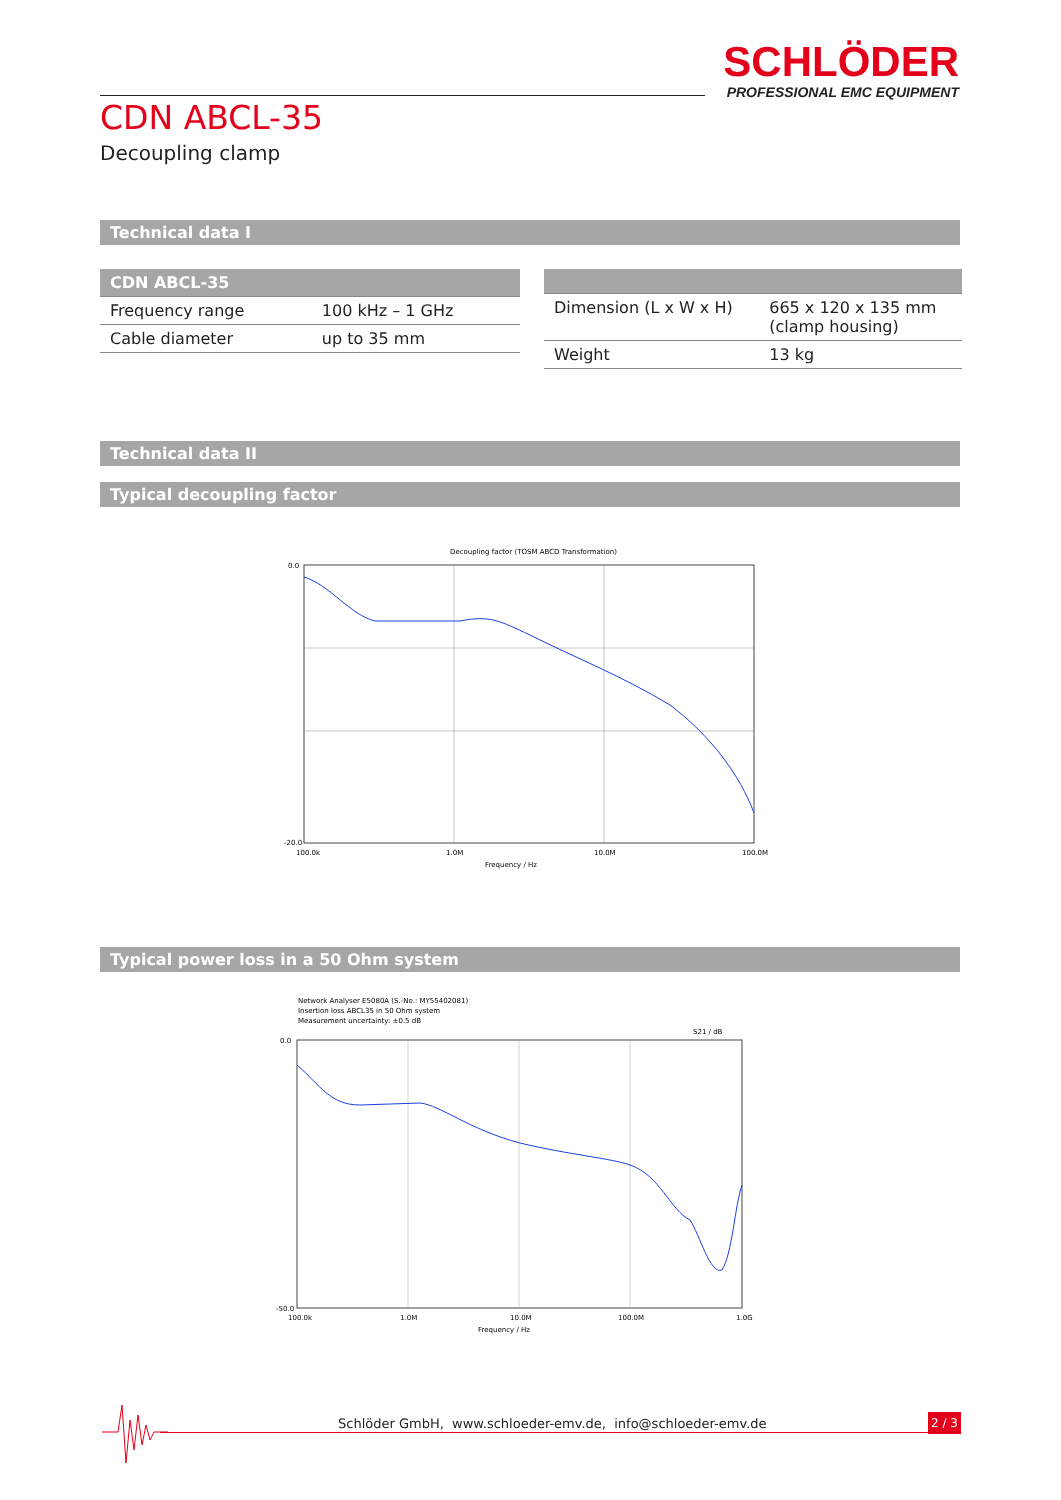SCHLÖDER
PROFESSIONAL EMC EQUIPMENT
CDN ABCL-35
Decoupling clamp
Technical data I
| CDN ABCL-35 | |
| --- | --- |
| Frequency range | 100 kHz – 1 GHz |
| Cable diameter | up to 35 mm |
| Dimension (L x W x H) | 665 x 120 x 135 mm (clamp housing) |
| Weight | 13 kg |
Technical data II
Typical decoupling factor
Decoupling factor (TOSM ABCD Transformation)
0.0
-20.0
100.0k
1.0M
10.0M
100.0M
Frequency / Hz
Typical power loss in a 50 Ohm system
Network Analyser E5080A (S.-No.: MY55402081)
Insertion loss ABCL35 in 50 Ohm system
Measurement uncertainty: ±0.5 dB
S21 / dB
0.0
-50.0
100.0k
1.0M
10.0M
100.0M
1.0G
Frequency / Hz
Schlöder GmbH, www.schloeder-emv.de, info@schloeder-emv.de
2 / 3